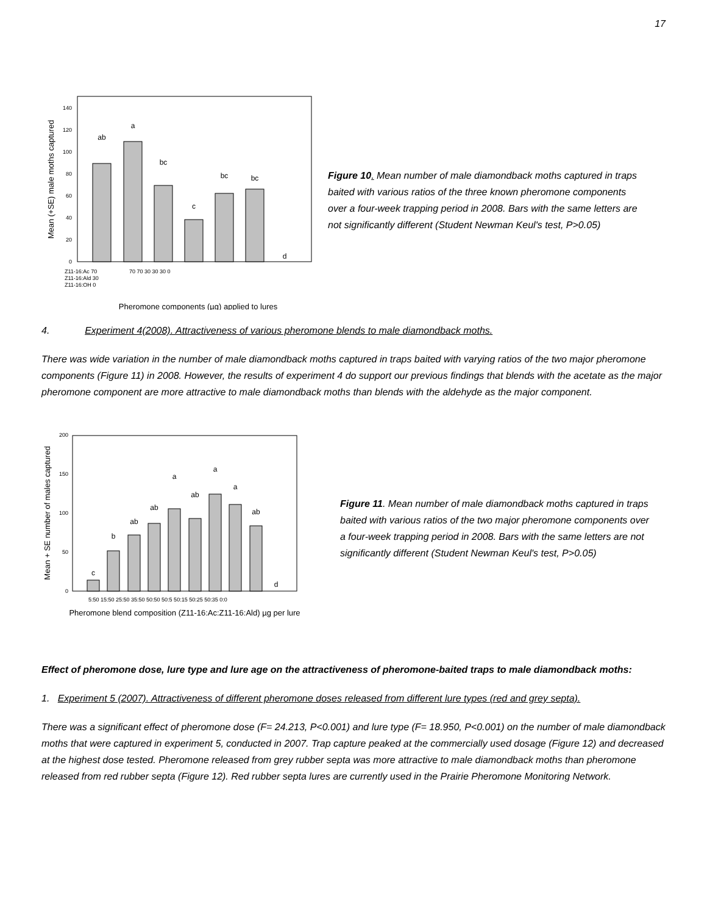17
Mean (+SE) male moths captured
0
20
40
60
80
100
120
140
ab
a
bc
c
bc
bc
d
Z11-16:Ac 70
Z11-16:Ald 30
Z11-16:OH 0
70 70 30 30 30 0
Pheromone components (µg) applied to lures
Figure 10. Mean number of male diamondback moths captured in traps baited with various ratios of the three known pheromone components over a four-week trapping period in 2008. Bars with the same letters are not significantly different (Student Newman Keul's test, P>0.05)
4. Experiment 4(2008). Attractiveness of various pheromone blends to male diamondback moths.
There was wide variation in the number of male diamondback moths captured in traps baited with varying ratios of the two major pheromone components (Figure 11) in 2008. However, the results of experiment 4 do support our previous findings that blends with the acetate as the major pheromone component are more attractive to male diamondback moths than blends with the aldehyde as the major component.
Mean + SE number of males captured
0
50
100
150
200
c
b
ab
ab
a
ab
a
a
ab
d
5:50 15:50 25:50 35:50 50:50 50:5 50:15 50:25 50:35 0:0
Pheromone blend composition (Z11-16:Ac:Z11-16:Ald) µg per lure
Figure 11. Mean number of male diamondback moths captured in traps baited with various ratios of the two major pheromone components over a four-week trapping period in 2008. Bars with the same letters are not significantly different (Student Newman Keul's test, P>0.05)
Effect of pheromone dose, lure type and lure age on the attractiveness of pheromone-baited traps to male diamondback moths:
1. Experiment 5 (2007). Attractiveness of different pheromone doses released from different lure types (red and grey septa).
There was a significant effect of pheromone dose (F= 24.213, P<0.001) and lure type (F= 18.950, P<0.001) on the number of male diamondback moths that were captured in experiment 5, conducted in 2007. Trap capture peaked at the commercially used dosage (Figure 12) and decreased at the highest dose tested. Pheromone released from grey rubber septa was more attractive to male diamondback moths than pheromone released from red rubber septa (Figure 12). Red rubber septa lures are currently used in the Prairie Pheromone Monitoring Network.